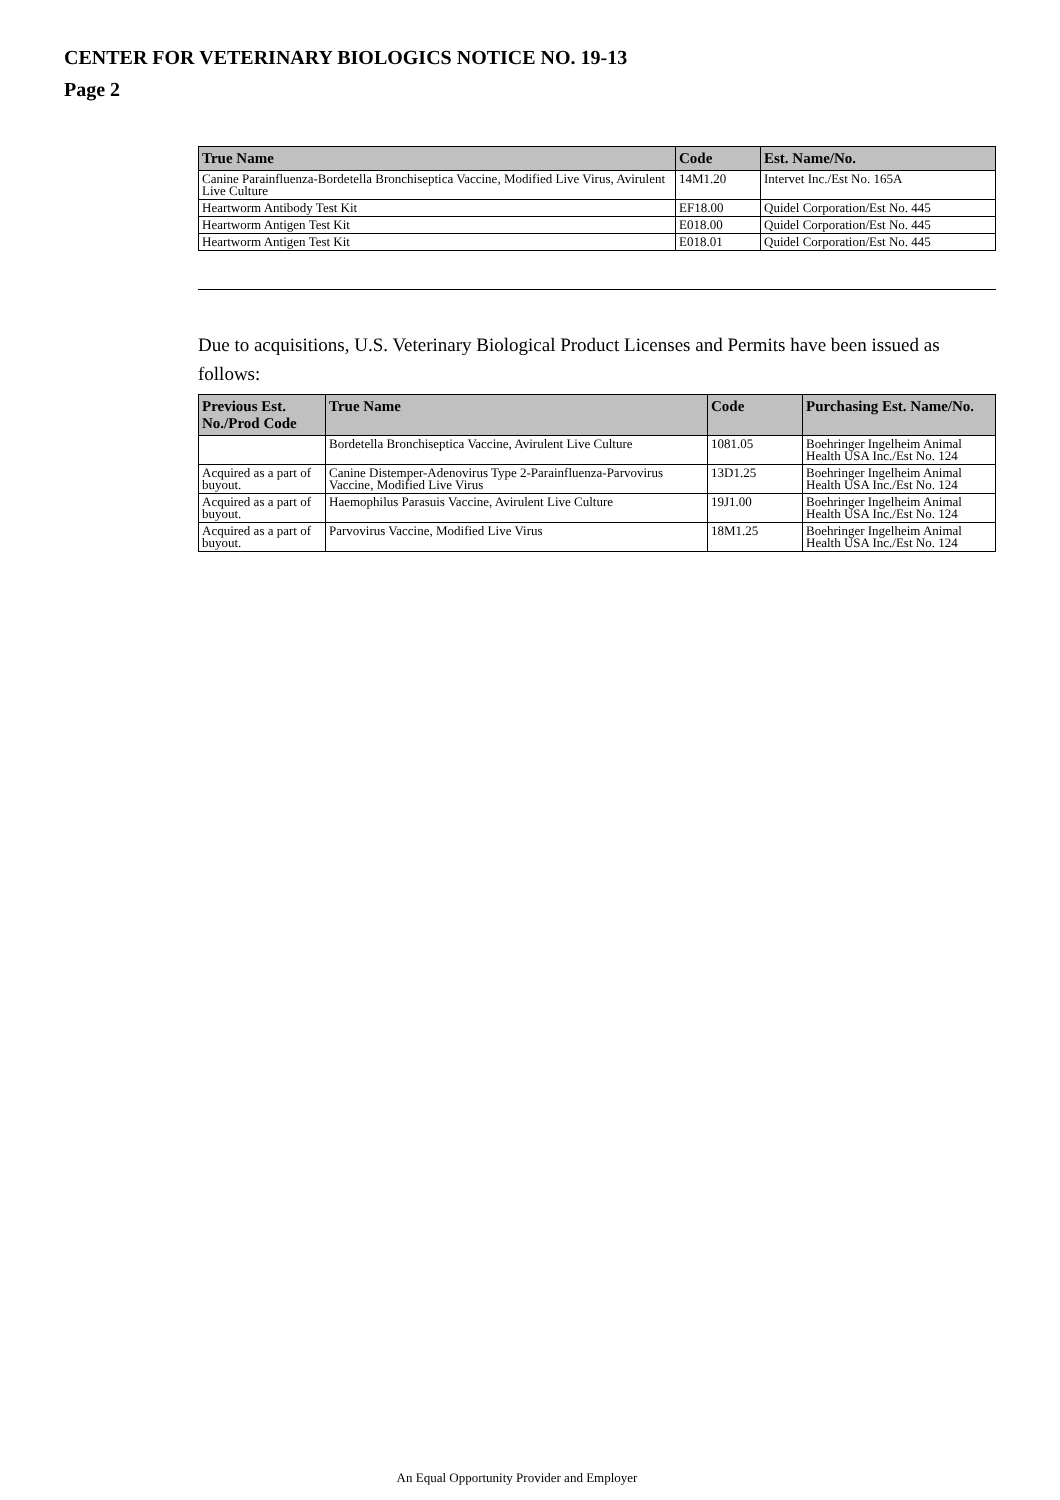CENTER FOR VETERINARY BIOLOGICS NOTICE NO. 19-13
Page 2
| True Name | Code | Est. Name/No. |
| --- | --- | --- |
| Canine Parainfluenza-Bordetella Bronchiseptica Vaccine, Modified Live Virus, Avirulent Live Culture | 14M1.20 | Intervet Inc./Est No. 165A |
| Heartworm Antibody Test Kit | EF18.00 | Quidel Corporation/Est No. 445 |
| Heartworm Antigen Test Kit | E018.00 | Quidel Corporation/Est No. 445 |
| Heartworm Antigen Test Kit | E018.01 | Quidel Corporation/Est No. 445 |
Due to acquisitions, U.S. Veterinary Biological Product Licenses and Permits have been issued as follows:
| Previous Est. No./Prod Code | True Name | Code | Purchasing Est. Name/No. |
| --- | --- | --- | --- |
| | Bordetella Bronchiseptica Vaccine, Avirulent Live Culture | 1081.05 | Boehringer Ingelheim Animal Health USA Inc./Est No. 124 |
| Acquired as a part of buyout. | Canine Distemper-Adenovirus Type 2-Parainfluenza-Parvovirus Vaccine, Modified Live Virus | 13D1.25 | Boehringer Ingelheim Animal Health USA Inc./Est No. 124 |
| Acquired as a part of buyout. | Haemophilus Parasuis Vaccine, Avirulent Live Culture | 19J1.00 | Boehringer Ingelheim Animal Health USA Inc./Est No. 124 |
| Acquired as a part of buyout. | Parvovirus Vaccine, Modified Live Virus | 18M1.25 | Boehringer Ingelheim Animal Health USA Inc./Est No. 124 |
An Equal Opportunity Provider and Employer